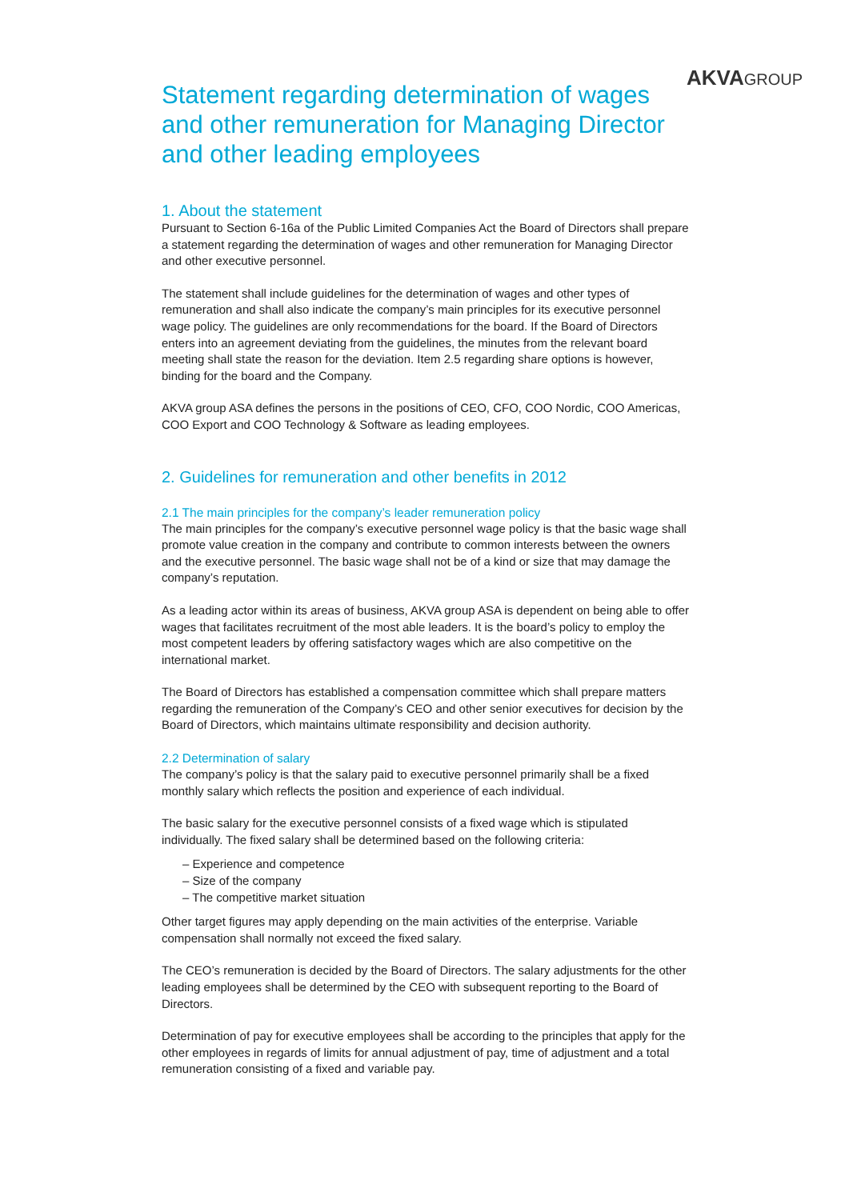AKVA GROUP
Statement regarding determination of wages and other remuneration for Managing Director and other leading employees
1. About the statement
Pursuant to Section 6-16a of the Public Limited Companies Act the Board of Directors shall prepare a statement regarding the determination of wages and other remuneration for Managing Director and other executive personnel.
The statement shall include guidelines for the determination of wages and other types of remuneration and shall also indicate the company’s main principles for its executive personnel wage policy. The guidelines are only recommendations for the board. If the Board of Directors enters into an agreement deviating from the guidelines, the minutes from the relevant board meeting shall state the reason for the deviation. Item 2.5 regarding share options is however, binding for the board and the Company.
AKVA group ASA defines the persons in the positions of CEO, CFO, COO Nordic, COO Americas, COO Export and COO Technology & Software as leading employees.
2. Guidelines for remuneration and other benefits in 2012
2.1 The main principles for the company’s leader remuneration policy
The main principles for the company’s executive personnel wage policy is that the basic wage shall promote value creation in the company and contribute to common interests between the owners and the executive personnel. The basic wage shall not be of a kind or size that may damage the company’s reputation.
As a leading actor within its areas of business, AKVA group ASA is dependent on being able to offer wages that facilitates recruitment of the most able leaders. It is the board’s policy to employ the most competent leaders by offering satisfactory wages which are also competitive on the international market.
The Board of Directors has established a compensation committee which shall prepare matters regarding the remuneration of the Company’s CEO and other senior executives for decision by the Board of Directors, which maintains ultimate responsibility and decision authority.
2.2 Determination of salary
The company’s policy is that the salary paid to executive personnel primarily shall be a fixed monthly salary which reflects the position and experience of each individual.
The basic salary for the executive personnel consists of a fixed wage which is stipulated individually. The fixed salary shall be determined based on the following criteria:
– Experience and competence
– Size of the company
– The competitive market situation
Other target figures may apply depending on the main activities of the enterprise. Variable compensation shall normally not exceed the fixed salary.
The CEO’s remuneration is decided by the Board of Directors. The salary adjustments for the other leading employees shall be determined by the CEO with subsequent reporting to the Board of Directors.
Determination of pay for executive employees shall be according to the principles that apply for the other employees in regards of limits for annual adjustment of pay, time of adjustment and a total remuneration consisting of a fixed and variable pay.